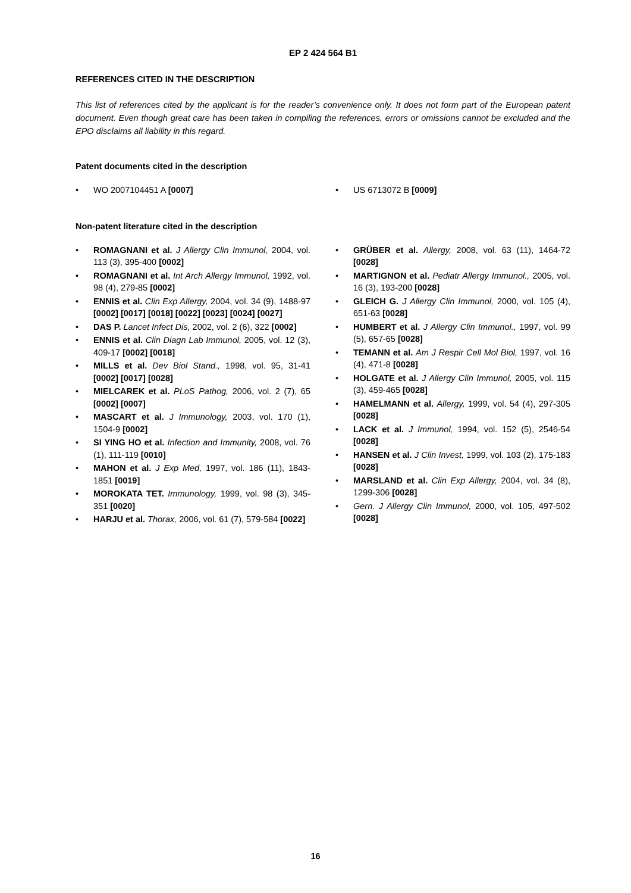EP 2 424 564 B1
REFERENCES CITED IN THE DESCRIPTION
This list of references cited by the applicant is for the reader’s convenience only. It does not form part of the European patent document. Even though great care has been taken in compiling the references, errors or omissions cannot be excluded and the EPO disclaims all liability in this regard.
Patent documents cited in the description
• WO 2007104451 A [0007]
• US 6713072 B [0009]
Non-patent literature cited in the description
• ROMAGNANI et al. J Allergy Clin Immunol, 2004, vol. 113 (3), 395-400 [0002]
• ROMAGNANI et al. Int Arch Allergy Immunol, 1992, vol. 98 (4), 279-85 [0002]
• ENNIS et al. Clin Exp Allergy, 2004, vol. 34 (9), 1488-97 [0002] [0017] [0018] [0022] [0023] [0024] [0027]
• DAS P. Lancet Infect Dis, 2002, vol. 2 (6), 322 [0002]
• ENNIS et al. Clin Diagn Lab Immunol, 2005, vol. 12 (3), 409-17 [0002] [0018]
• MILLS et al. Dev Biol Stand., 1998, vol. 95, 31-41 [0002] [0017] [0028]
• MIELCAREK et al. PLoS Pathog, 2006, vol. 2 (7), 65 [0002] [0007]
• MASCART et al. J Immunology, 2003, vol. 170 (1), 1504-9 [0002]
• SI YING HO et al. Infection and Immunity, 2008, vol. 76 (1), 111-119 [0010]
• MAHON et al. J Exp Med, 1997, vol. 186 (11), 1843-1851 [0019]
• MOROKATA TET. Immunology, 1999, vol. 98 (3), 345-351 [0020]
• HARJU et al. Thorax, 2006, vol. 61 (7), 579-584 [0022]
• GRÜBER et al. Allergy, 2008, vol. 63 (11), 1464-72 [0028]
• MARTIGNON et al. Pediatr Allergy Immunol., 2005, vol. 16 (3), 193-200 [0028]
• GLEICH G. J Allergy Clin Immunol, 2000, vol. 105 (4), 651-63 [0028]
• HUMBERT et al. J Allergy Clin Immunol., 1997, vol. 99 (5), 657-65 [0028]
• TEMANN et al. Am J Respir Cell Mol Biol, 1997, vol. 16 (4), 471-8 [0028]
• HOLGATE et al. J Allergy Clin Immunol, 2005, vol. 115 (3), 459-465 [0028]
• HAMELMANN et al. Allergy, 1999, vol. 54 (4), 297-305 [0028]
• LACK et al. J Immunol, 1994, vol. 152 (5), 2546-54 [0028]
• HANSEN et al. J Clin Invest, 1999, vol. 103 (2), 175-183 [0028]
• MARSLAND et al. Clin Exp Allergy, 2004, vol. 34 (8), 1299-306 [0028]
• Gern. J Allergy Clin Immunol, 2000, vol. 105, 497-502 [0028]
16